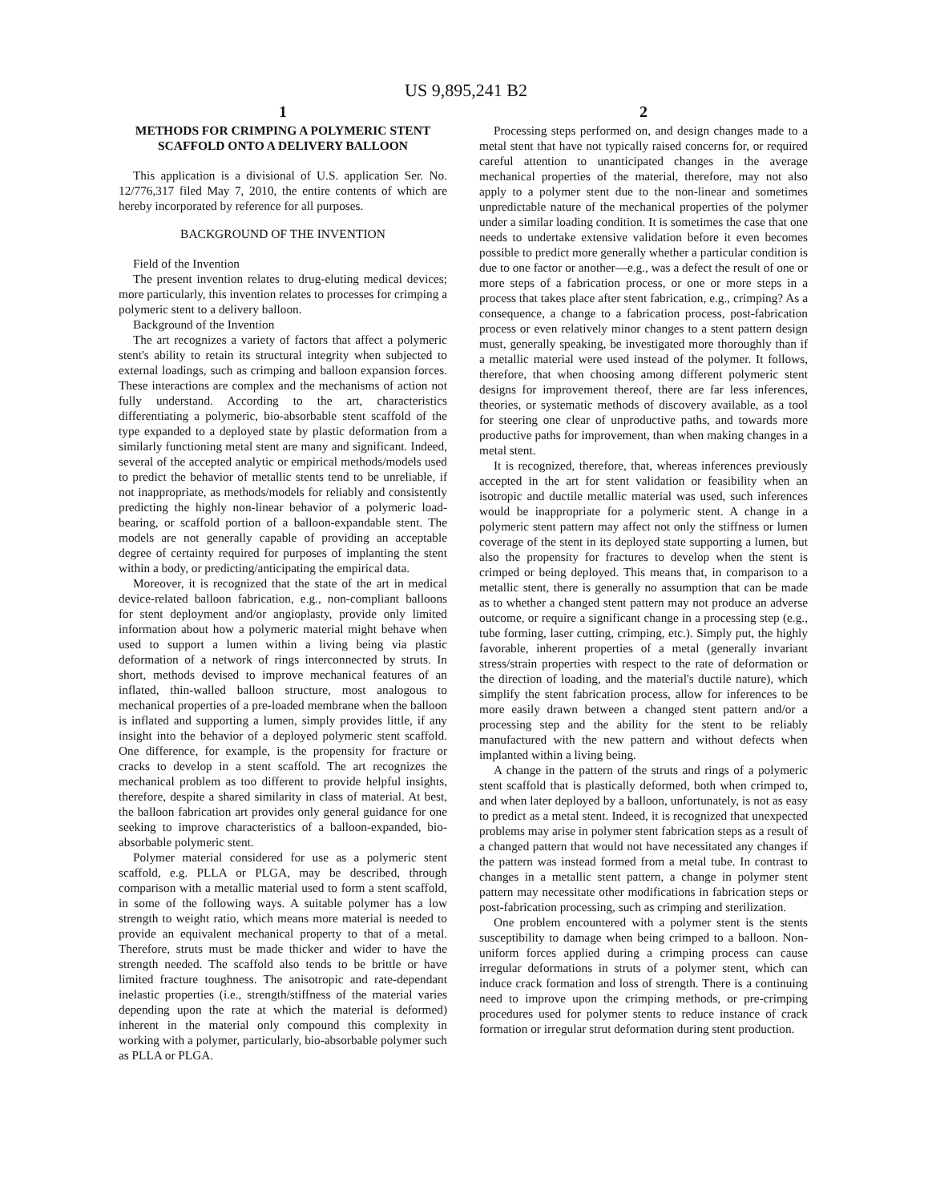US 9,895,241 B2
1
METHODS FOR CRIMPING A POLYMERIC STENT SCAFFOLD ONTO A DELIVERY BALLOON
This application is a divisional of U.S. application Ser. No. 12/776,317 filed May 7, 2010, the entire contents of which are hereby incorporated by reference for all purposes.
BACKGROUND OF THE INVENTION
Field of the Invention
The present invention relates to drug-eluting medical devices; more particularly, this invention relates to processes for crimping a polymeric stent to a delivery balloon.
Background of the Invention
The art recognizes a variety of factors that affect a polymeric stent's ability to retain its structural integrity when subjected to external loadings, such as crimping and balloon expansion forces. These interactions are complex and the mechanisms of action not fully understand. According to the art, characteristics differentiating a polymeric, bio-absorbable stent scaffold of the type expanded to a deployed state by plastic deformation from a similarly functioning metal stent are many and significant. Indeed, several of the accepted analytic or empirical methods/models used to predict the behavior of metallic stents tend to be unreliable, if not inappropriate, as methods/models for reliably and consistently predicting the highly non-linear behavior of a polymeric load-bearing, or scaffold portion of a balloon-expandable stent. The models are not generally capable of providing an acceptable degree of certainty required for purposes of implanting the stent within a body, or predicting/anticipating the empirical data.
Moreover, it is recognized that the state of the art in medical device-related balloon fabrication, e.g., non-compliant balloons for stent deployment and/or angioplasty, provide only limited information about how a polymeric material might behave when used to support a lumen within a living being via plastic deformation of a network of rings interconnected by struts. In short, methods devised to improve mechanical features of an inflated, thin-walled balloon structure, most analogous to mechanical properties of a pre-loaded membrane when the balloon is inflated and supporting a lumen, simply provides little, if any insight into the behavior of a deployed polymeric stent scaffold. One difference, for example, is the propensity for fracture or cracks to develop in a stent scaffold. The art recognizes the mechanical problem as too different to provide helpful insights, therefore, despite a shared similarity in class of material. At best, the balloon fabrication art provides only general guidance for one seeking to improve characteristics of a balloon-expanded, bio-absorbable polymeric stent.
Polymer material considered for use as a polymeric stent scaffold, e.g. PLLA or PLGA, may be described, through comparison with a metallic material used to form a stent scaffold, in some of the following ways. A suitable polymer has a low strength to weight ratio, which means more material is needed to provide an equivalent mechanical property to that of a metal. Therefore, struts must be made thicker and wider to have the strength needed. The scaffold also tends to be brittle or have limited fracture toughness. The anisotropic and rate-dependant inelastic properties (i.e., strength/stiffness of the material varies depending upon the rate at which the material is deformed) inherent in the material only compound this complexity in working with a polymer, particularly, bio-absorbable polymer such as PLLA or PLGA.
2
Processing steps performed on, and design changes made to a metal stent that have not typically raised concerns for, or required careful attention to unanticipated changes in the average mechanical properties of the material, therefore, may not also apply to a polymer stent due to the non-linear and sometimes unpredictable nature of the mechanical properties of the polymer under a similar loading condition. It is sometimes the case that one needs to undertake extensive validation before it even becomes possible to predict more generally whether a particular condition is due to one factor or another—e.g., was a defect the result of one or more steps of a fabrication process, or one or more steps in a process that takes place after stent fabrication, e.g., crimping? As a consequence, a change to a fabrication process, post-fabrication process or even relatively minor changes to a stent pattern design must, generally speaking, be investigated more thoroughly than if a metallic material were used instead of the polymer. It follows, therefore, that when choosing among different polymeric stent designs for improvement thereof, there are far less inferences, theories, or systematic methods of discovery available, as a tool for steering one clear of unproductive paths, and towards more productive paths for improvement, than when making changes in a metal stent.
It is recognized, therefore, that, whereas inferences previously accepted in the art for stent validation or feasibility when an isotropic and ductile metallic material was used, such inferences would be inappropriate for a polymeric stent. A change in a polymeric stent pattern may affect not only the stiffness or lumen coverage of the stent in its deployed state supporting a lumen, but also the propensity for fractures to develop when the stent is crimped or being deployed. This means that, in comparison to a metallic stent, there is generally no assumption that can be made as to whether a changed stent pattern may not produce an adverse outcome, or require a significant change in a processing step (e.g., tube forming, laser cutting, crimping, etc.). Simply put, the highly favorable, inherent properties of a metal (generally invariant stress/strain properties with respect to the rate of deformation or the direction of loading, and the material's ductile nature), which simplify the stent fabrication process, allow for inferences to be more easily drawn between a changed stent pattern and/or a processing step and the ability for the stent to be reliably manufactured with the new pattern and without defects when implanted within a living being.
A change in the pattern of the struts and rings of a polymeric stent scaffold that is plastically deformed, both when crimped to, and when later deployed by a balloon, unfortunately, is not as easy to predict as a metal stent. Indeed, it is recognized that unexpected problems may arise in polymer stent fabrication steps as a result of a changed pattern that would not have necessitated any changes if the pattern was instead formed from a metal tube. In contrast to changes in a metallic stent pattern, a change in polymer stent pattern may necessitate other modifications in fabrication steps or post-fabrication processing, such as crimping and sterilization.
One problem encountered with a polymer stent is the stents susceptibility to damage when being crimped to a balloon. Non-uniform forces applied during a crimping process can cause irregular deformations in struts of a polymer stent, which can induce crack formation and loss of strength. There is a continuing need to improve upon the crimping methods, or pre-crimping procedures used for polymer stents to reduce instance of crack formation or irregular strut deformation during stent production.